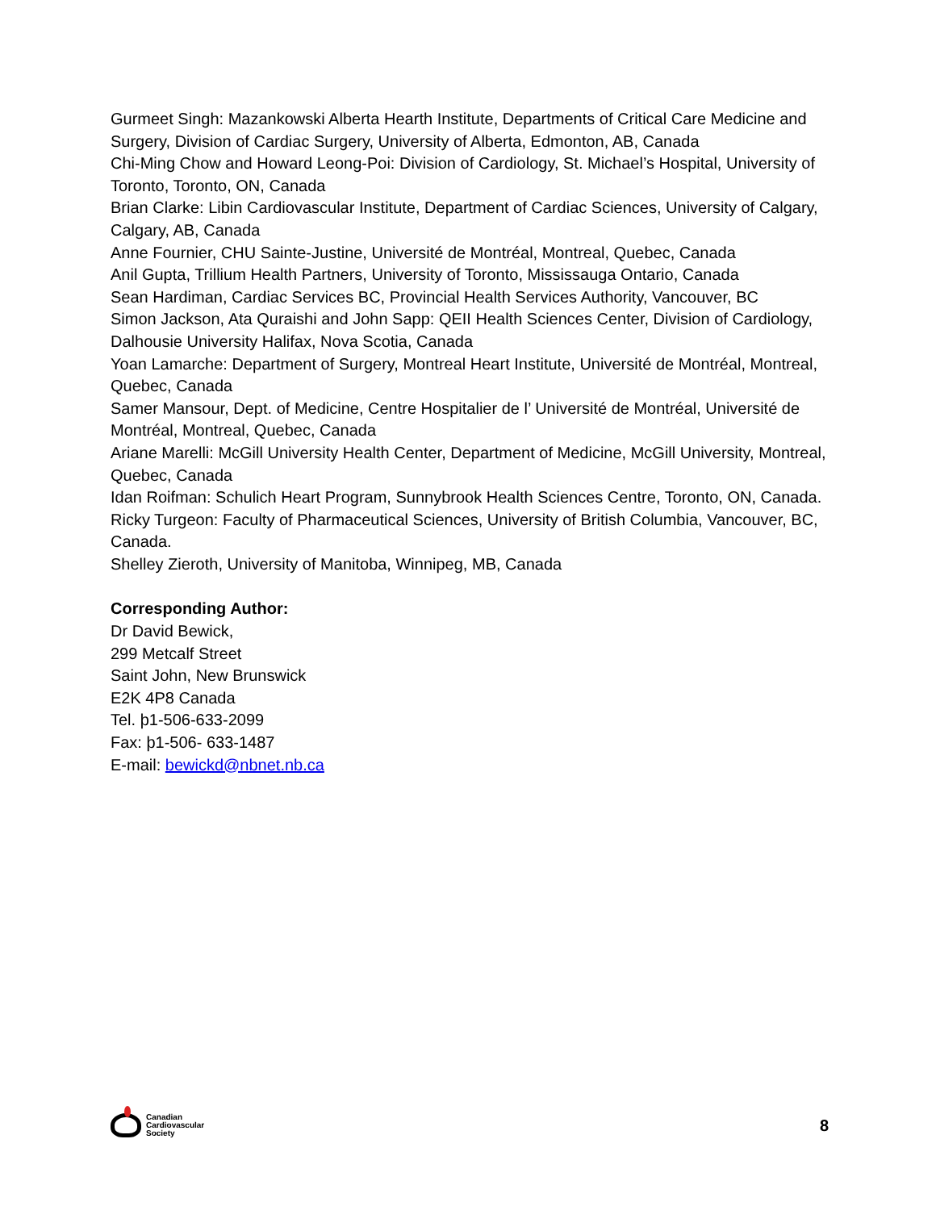Gurmeet Singh: Mazankowski Alberta Hearth Institute, Departments of Critical Care Medicine and Surgery, Division of Cardiac Surgery, University of Alberta, Edmonton, AB, Canada
Chi-Ming Chow and Howard Leong-Poi: Division of Cardiology, St. Michael’s Hospital, University of Toronto, Toronto, ON, Canada
Brian Clarke: Libin Cardiovascular Institute, Department of Cardiac Sciences, University of Calgary, Calgary, AB, Canada
Anne Fournier, CHU Sainte-Justine, Université de Montréal, Montreal, Quebec, Canada
Anil Gupta, Trillium Health Partners, University of Toronto, Mississauga Ontario, Canada
Sean Hardiman, Cardiac Services BC, Provincial Health Services Authority, Vancouver, BC
Simon Jackson, Ata Quraishi and John Sapp: QEII Health Sciences Center, Division of Cardiology, Dalhousie University Halifax, Nova Scotia, Canada
Yoan Lamarche: Department of Surgery, Montreal Heart Institute, Université de Montréal, Montreal, Quebec, Canada
Samer Mansour, Dept. of Medicine, Centre Hospitalier de l’ Université de Montréal, Université de Montréal, Montreal, Quebec, Canada
Ariane Marelli: McGill University Health Center, Department of Medicine, McGill University, Montreal, Quebec, Canada
Idan Roifman: Schulich Heart Program, Sunnybrook Health Sciences Centre, Toronto, ON, Canada.
Ricky Turgeon: Faculty of Pharmaceutical Sciences, University of British Columbia, Vancouver, BC, Canada.
Shelley Zieroth, University of Manitoba, Winnipeg, MB, Canada
Corresponding Author:
Dr David Bewick,
299 Metcalf Street
Saint John, New Brunswick
E2K 4P8 Canada
Tel. þ1-506-633-2099
Fax: þ1-506- 633-1487
E-mail: bewickd@nbnet.nb.ca
Canadian
Cardiovascular
Society
8